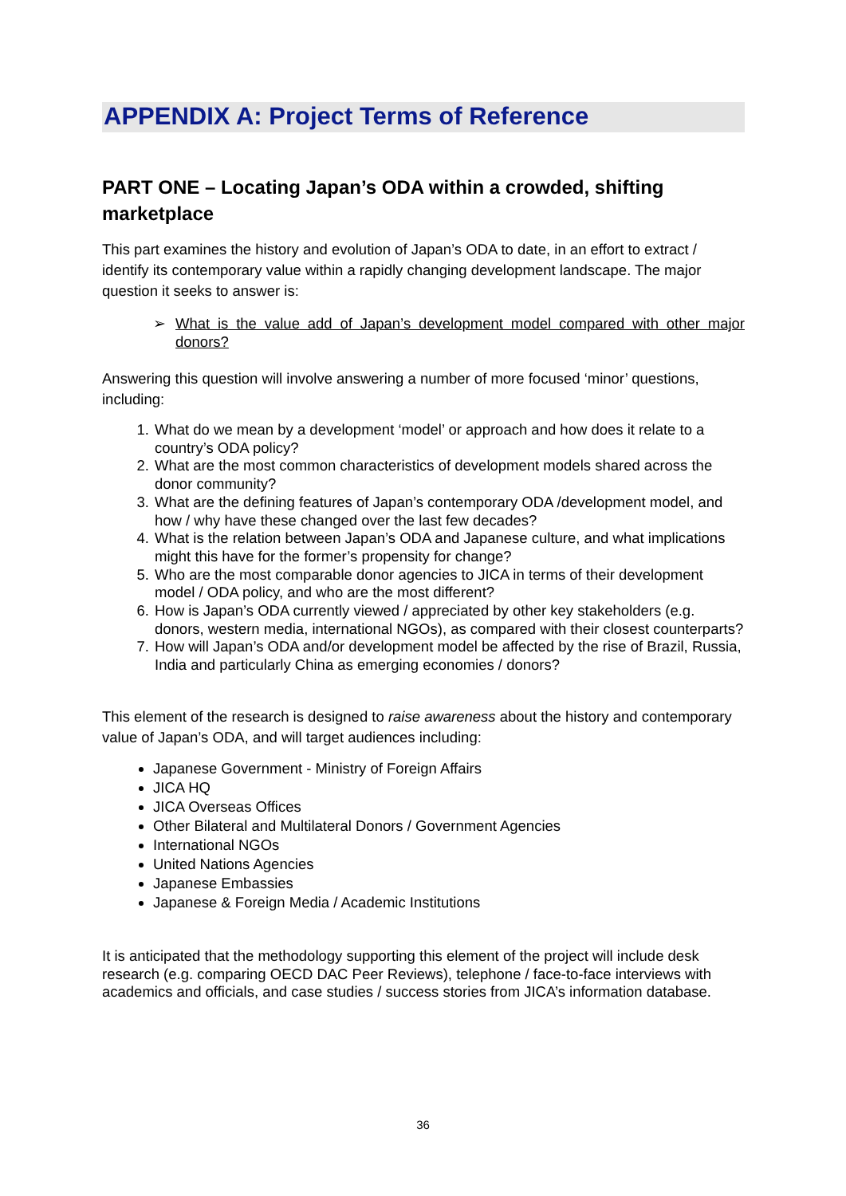APPENDIX A: Project Terms of Reference
PART ONE – Locating Japan’s ODA within a crowded, shifting marketplace
This part examines the history and evolution of Japan’s ODA to date, in an effort to extract / identify its contemporary value within a rapidly changing development landscape. The major question it seeks to answer is:
➢ What is the value add of Japan’s development model compared with other major donors?
Answering this question will involve answering a number of more focused ‘minor’ questions, including:
1. What do we mean by a development ‘model’ or approach and how does it relate to a country’s ODA policy?
2. What are the most common characteristics of development models shared across the donor community?
3. What are the defining features of Japan’s contemporary ODA /development model, and how / why have these changed over the last few decades?
4. What is the relation between Japan’s ODA and Japanese culture, and what implications might this have for the former’s propensity for change?
5. Who are the most comparable donor agencies to JICA in terms of their development model / ODA policy, and who are the most different?
6. How is Japan’s ODA currently viewed / appreciated by other key stakeholders (e.g. donors, western media, international NGOs), as compared with their closest counterparts?
7. How will Japan’s ODA and/or development model be affected by the rise of Brazil, Russia, India and particularly China as emerging economies / donors?
This element of the research is designed to raise awareness about the history and contemporary value of Japan’s ODA, and will target audiences including:
Japanese Government - Ministry of Foreign Affairs
JICA HQ
JICA Overseas Offices
Other Bilateral and Multilateral Donors / Government Agencies
International NGOs
United Nations Agencies
Japanese Embassies
Japanese & Foreign Media / Academic Institutions
It is anticipated that the methodology supporting this element of the project will include desk research (e.g. comparing OECD DAC Peer Reviews), telephone / face-to-face interviews with academics and officials, and case studies / success stories from JICA’s information database.
36